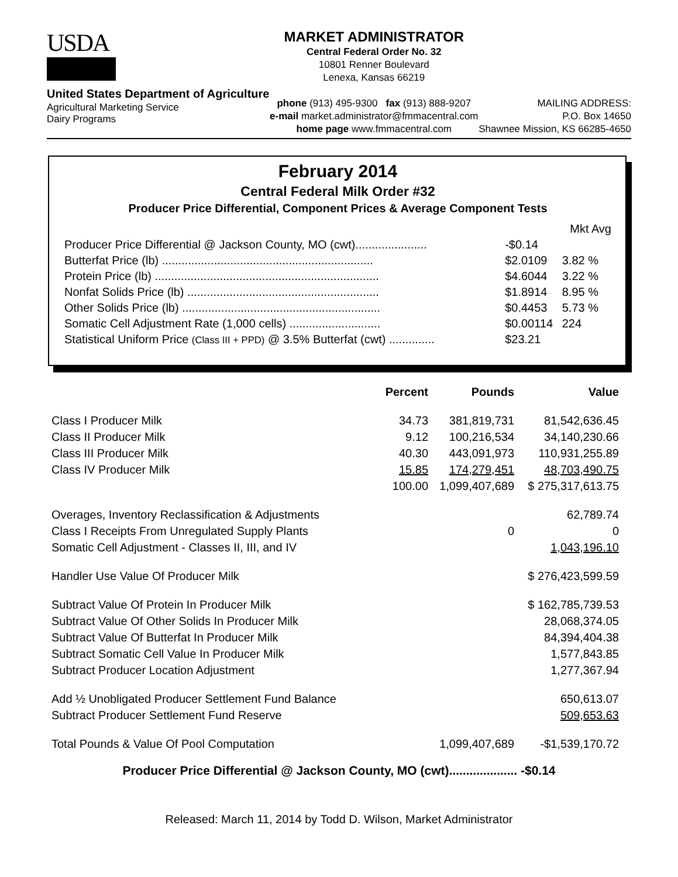USDA
United States Department of Agriculture
Agricultural Marketing Service
Dairy Programs
MARKET ADMINISTRATOR
Central Federal Order No. 32
10801 Renner Boulevard
Lenexa, Kansas 66219
phone (913) 495-9300 fax (913) 888-9207
e-mail market.administrator@fmmacentral.com
home page www.fmmacentral.com
MAILING ADDRESS:
P.O. Box 14650
Shawnee Mission, KS 66285-4650
February 2014
Central Federal Milk Order #32
Producer Price Differential, Component Prices & Average Component Tests
| | | Mkt Avg |
| Producer Price Differential @ Jackson County, MO (cwt)...................... | -$0.14 | |
| Butterfat Price (lb) ................................................................. | $2.0109 | 3.82 % |
| Protein Price (lb) ..................................................................... | $4.6044 | 3.22 % |
| Nonfat Solids Price (lb) ........................................................... | $1.8914 | 8.95 % |
| Other Solids Price (lb) ............................................................. | $0.4453 | 5.73 % |
| Somatic Cell Adjustment Rate (1,000 cells) ............................ | $0.00114 | 224 |
| Statistical Uniform Price (Class III + PPD) @ 3.5% Butterfat (cwt) .............. | $23.21 | |
| | Percent | Pounds | Value |
| --- | --- | --- | --- |
| Class I Producer Milk | 34.73 | 381,819,731 | 81,542,636.45 |
| Class II Producer Milk | 9.12 | 100,216,534 | 34,140,230.66 |
| Class III Producer Milk | 40.30 | 443,091,973 | 110,931,255.89 |
| Class IV Producer Milk | 15.85 | 174,279,451 | 48,703,490.75 |
| | 100.00 | 1,099,407,689 | $ 275,317,613.75 |
| Overages, Inventory Reclassification & Adjustments | | | 62,789.74 |
| Class I Receipts From Unregulated Supply Plants | | 0 | 0 |
| Somatic Cell Adjustment - Classes II, III, and IV | | | 1,043,196.10 |
| Handler Use Value Of Producer Milk | | | $ 276,423,599.59 |
| Subtract Value Of Protein In Producer Milk | | | $ 162,785,739.53 |
| Subtract Value Of Other Solids In Producer Milk | | | 28,068,374.05 |
| Subtract Value Of Butterfat In Producer Milk | | | 84,394,404.38 |
| Subtract Somatic Cell Value In Producer Milk | | | 1,577,843.85 |
| Subtract Producer Location Adjustment | | | 1,277,367.94 |
| Add ½ Unobligated Producer Settlement Fund Balance | | | 650,613.07 |
| Subtract Producer Settlement Fund Reserve | | | 509,653.63 |
| Total Pounds & Value Of Pool Computation | | 1,099,407,689 | -$1,539,170.72 |
Producer Price Differential @ Jackson County, MO (cwt).................... -$0.14
Released: March 11, 2014 by Todd D. Wilson, Market Administrator